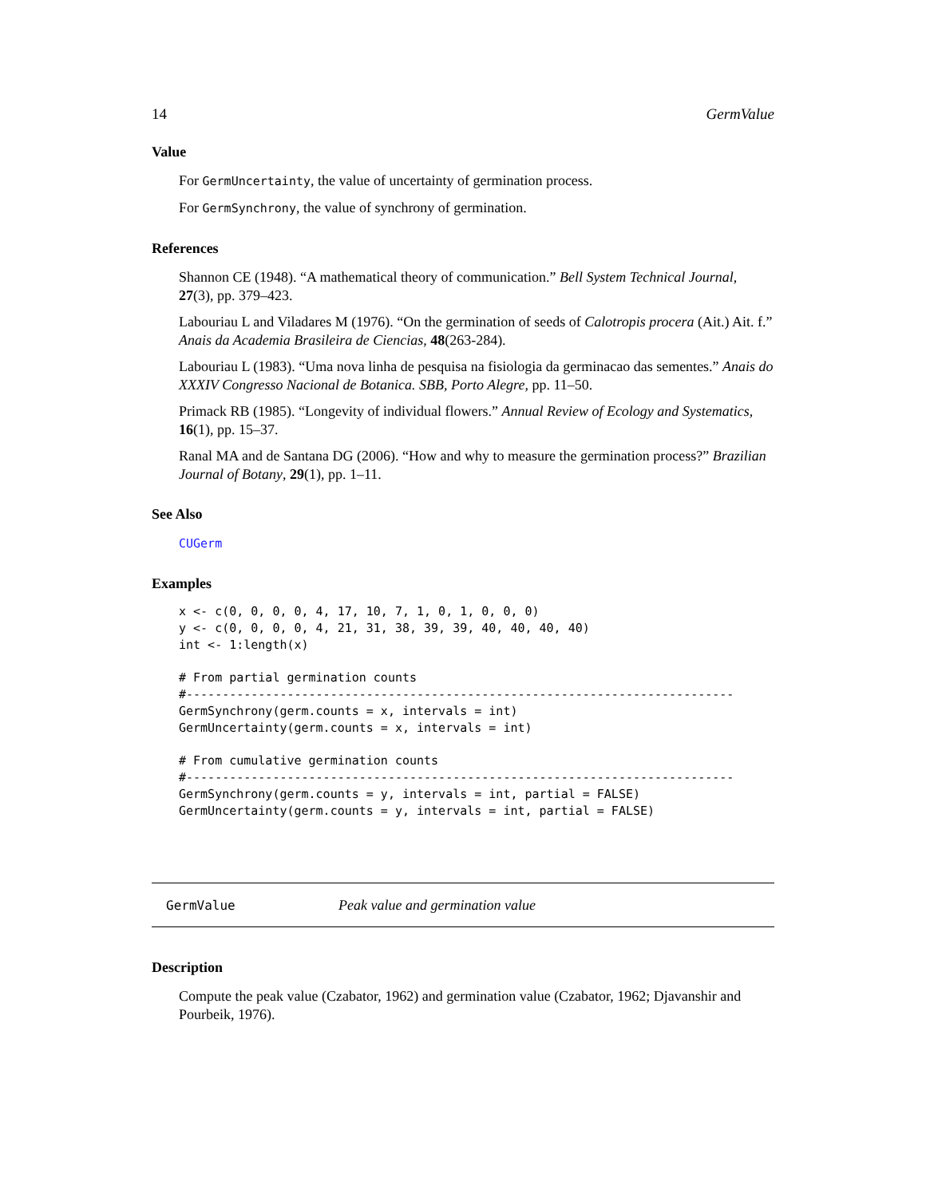14 GermValue
Value
For GermUncertainty, the value of uncertainty of germination process.
For GermSynchrony, the value of synchrony of germination.
References
Shannon CE (1948). “A mathematical theory of communication.” Bell System Technical Journal, 27(3), pp. 379–423.
Labouriau L and Viladares M (1976). “On the germination of seeds of Calotropis procera (Ait.) Ait. f.” Anais da Academia Brasileira de Ciencias, 48(263-284).
Labouriau L (1983). “Uma nova linha de pesquisa na fisiologia da germinacao das sementes.” Anais do XXXIV Congresso Nacional de Botanica. SBB, Porto Alegre, pp. 11–50.
Primack RB (1985). “Longevity of individual flowers.” Annual Review of Ecology and Systematics, 16(1), pp. 15–37.
Ranal MA and de Santana DG (2006). “How and why to measure the germination process?” Brazilian Journal of Botany, 29(1), pp. 1–11.
See Also
CUGerm
Examples
x <- c(0, 0, 0, 0, 4, 17, 10, 7, 1, 0, 1, 0, 0, 0)
y <- c(0, 0, 0, 0, 4, 21, 31, 38, 39, 39, 40, 40, 40, 40)
int <- 1:length(x)

# From partial germination counts
#----------------------------------------------------------------------------
GermSynchrony(germ.counts = x, intervals = int)
GermUncertainty(germ.counts = x, intervals = int)

# From cumulative germination counts
#----------------------------------------------------------------------------
GermSynchrony(germ.counts = y, intervals = int, partial = FALSE)
GermUncertainty(germ.counts = y, intervals = int, partial = FALSE)
GermValue Peak value and germination value
Description
Compute the peak value (Czabator, 1962) and germination value (Czabator, 1962; Djavanshir and Pourbeik, 1976).